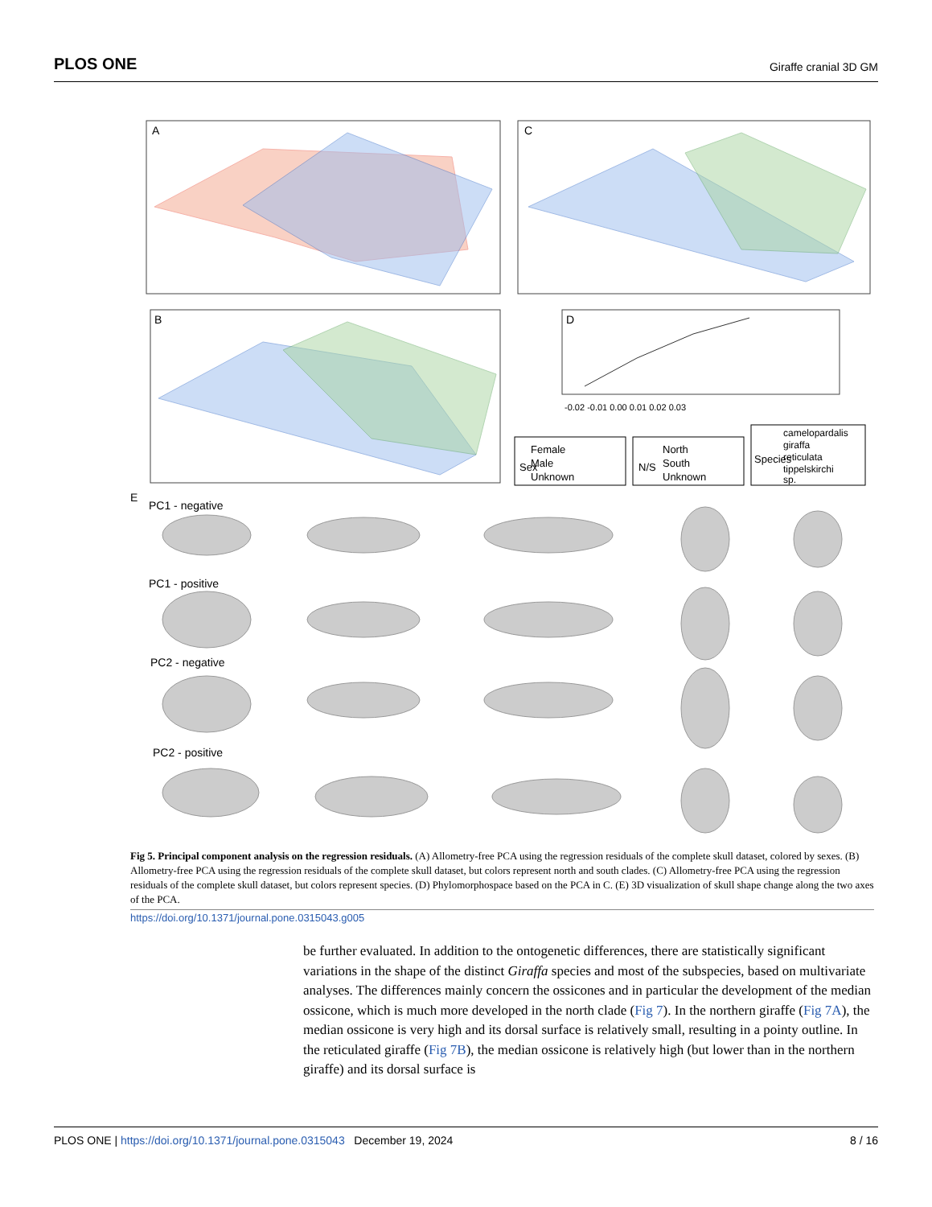PLOS ONE Giraffe cranial 3D GM
A
C
B
D
-0.02 -0.01 0.00 0.01 0.02 0.03
Female
Male
Unknown
Sex
N/S
North
South
Unknown
Species
camelopardalis
giraffa
reticulata
tippelskirchi
sp.
E
PC1 - negative
PC1 - positive
PC2 - negative
PC2 - positive
Fig 5. Principal component analysis on the regression residuals. (A) Allometry-free PCA using the regression residuals of the complete skull dataset, colored by sexes. (B) Allometry-free PCA using the regression residuals of the complete skull dataset, but colors represent north and south clades. (C) Allometry-free PCA using the regression residuals of the complete skull dataset, but colors represent species. (D) Phylomorphospace based on the PCA in C. (E) 3D visualization of skull shape change along the two axes of the PCA.
https://doi.org/10.1371/journal.pone.0315043.g005
be further evaluated. In addition to the ontogenetic differences, there are statistically significant variations in the shape of the distinct Giraffa species and most of the subspecies, based on multivariate analyses. The differences mainly concern the ossicones and in particular the development of the median ossicone, which is much more developed in the north clade (Fig 7). In the northern giraffe (Fig 7A), the median ossicone is very high and its dorsal surface is relatively small, resulting in a pointy outline. In the reticulated giraffe (Fig 7B), the median ossicone is relatively high (but lower than in the northern giraffe) and its dorsal surface is
PLOS ONE | https://doi.org/10.1371/journal.pone.0315043 December 19, 2024 8 / 16